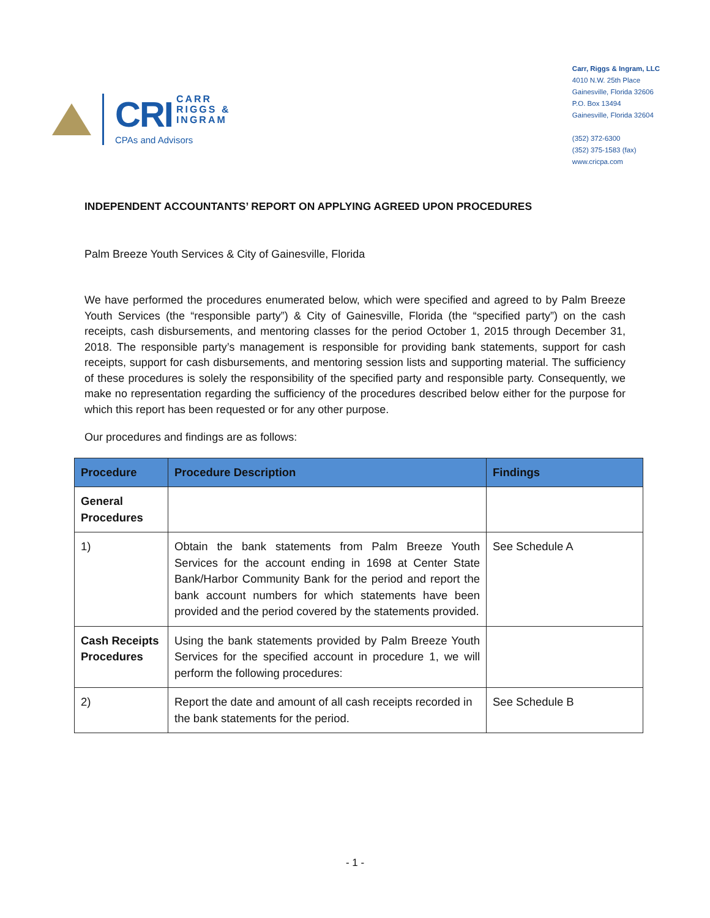CRI CARR
RIGGS &
INGRAM
CPAs and Advisors
Carr, Riggs & Ingram, LLC
4010 N.W. 25th Place
Gainesville, Florida 32606
P.O. Box 13494
Gainesville, Florida 32604
(352) 372-6300
(352) 375-1583 (fax)
www.cricpa.com
INDEPENDENT ACCOUNTANTS’ REPORT ON APPLYING AGREED UPON PROCEDURES
Palm Breeze Youth Services & City of Gainesville, Florida
We have performed the procedures enumerated below, which were specified and agreed to by Palm Breeze Youth Services (the “responsible party”) & City of Gainesville, Florida (the “specified party”) on the cash receipts, cash disbursements, and mentoring classes for the period October 1, 2015 through December 31, 2018. The responsible party’s management is responsible for providing bank statements, support for cash receipts, support for cash disbursements, and mentoring session lists and supporting material. The sufficiency of these procedures is solely the responsibility of the specified party and responsible party. Consequently, we make no representation regarding the sufficiency of the procedures described below either for the purpose for which this report has been requested or for any other purpose.
Our procedures and findings are as follows:
| Procedure | Procedure Description | Findings |
| --- | --- | --- |
| General Procedures | | |
| 1) | Obtain the bank statements from Palm Breeze Youth Services for the account ending in 1698 at Center State Bank/Harbor Community Bank for the period and report the bank account numbers for which statements have been provided and the period covered by the statements provided. | See Schedule A |
| Cash Receipts Procedures | Using the bank statements provided by Palm Breeze Youth Services for the specified account in procedure 1, we will perform the following procedures: | |
| 2) | Report the date and amount of all cash receipts recorded in the bank statements for the period. | See Schedule B |
- 1 -